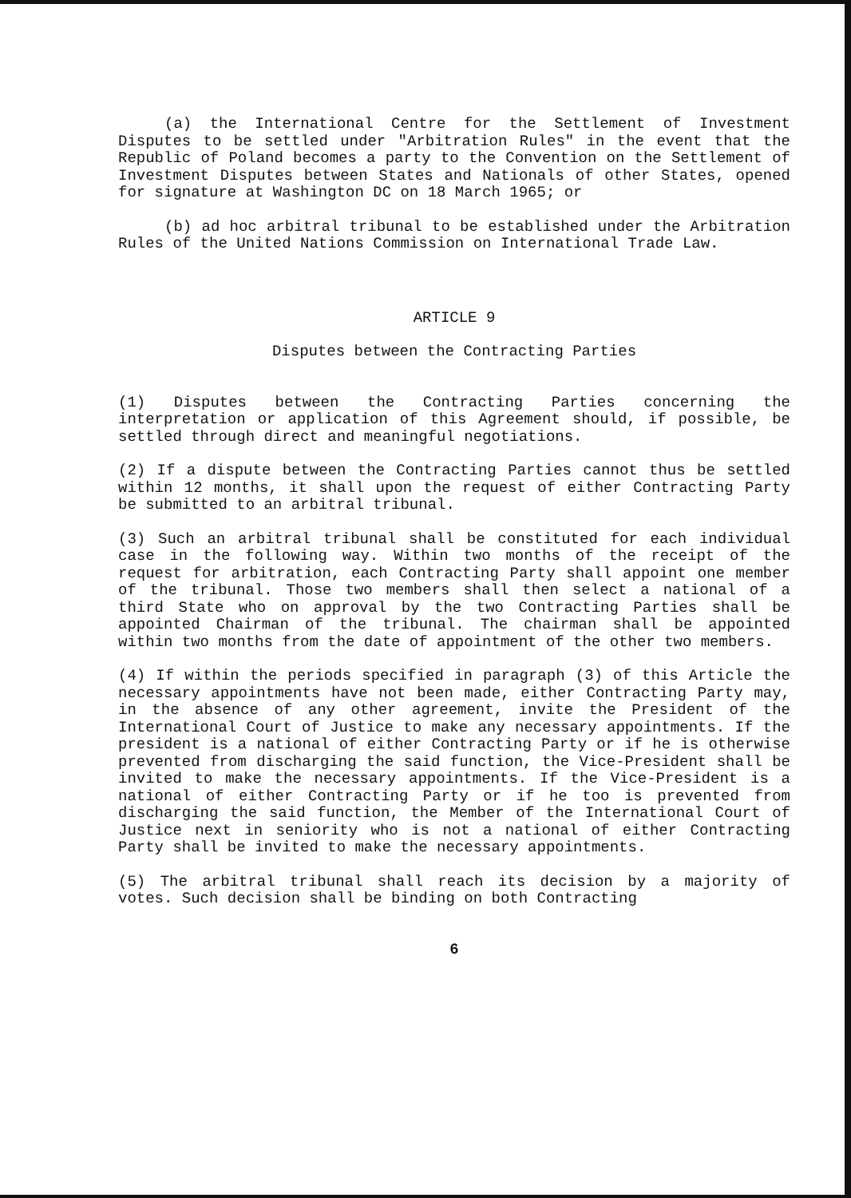(a) the International Centre for the Settlement of Investment Disputes to be settled under "Arbitration Rules" in the event that the Republic of Poland becomes a party to the Convention on the Settlement of Investment Disputes between States and Nationals of other States, opened for signature at Washington DC on 18 March 1965; or
(b) ad hoc arbitral tribunal to be established under the Arbitration Rules of the United Nations Commission on International Trade Law.
ARTICLE 9
Disputes between the Contracting Parties
(1) Disputes between the Contracting Parties concerning the interpretation or application of this Agreement should, if possible, be settled through direct and meaningful negotiations.
(2) If a dispute between the Contracting Parties cannot thus be settled within 12 months, it shall upon the request of either Contracting Party be submitted to an arbitral tribunal.
(3) Such an arbitral tribunal shall be constituted for each individual case in the following way. Within two months of the receipt of the request for arbitration, each Contracting Party shall appoint one member of the tribunal. Those two members shall then select a national of a third State who on approval by the two Contracting Parties shall be appointed Chairman of the tribunal. The chairman shall be appointed within two months from the date of appointment of the other two members.
(4) If within the periods specified in paragraph (3) of this Article the necessary appointments have not been made, either Contracting Party may, in the absence of any other agreement, invite the President of the International Court of Justice to make any necessary appointments. If the president is a national of either Contracting Party or if he is otherwise prevented from discharging the said function, the Vice-President shall be invited to make the necessary appointments. If the Vice-President is a national of either Contracting Party or if he too is prevented from discharging the said function, the Member of the International Court of Justice next in seniority who is not a national of either Contracting Party shall be invited to make the necessary appointments.
(5) The arbitral tribunal shall reach its decision by a majority of votes. Such decision shall be binding on both Contracting
6